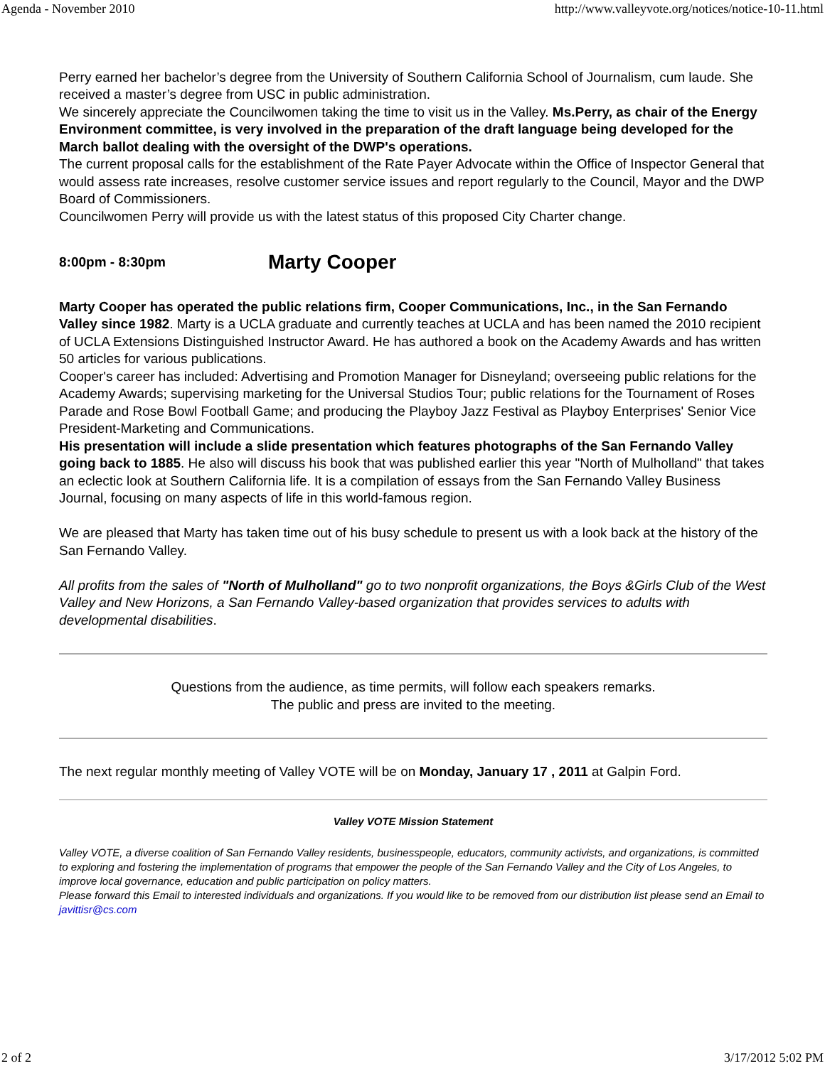Agenda - November 2010 http://www.valleyvote.org/notices/notice-10-11.html
Perry earned her bachelor’s degree from the University of Southern California School of Journalism, cum laude. She received a master’s degree from USC in public administration.
We sincerely appreciate the Councilwomen taking the time to visit us in the Valley. Ms.Perry, as chair of the Energy Environment committee, is very involved in the preparation of the draft language being developed for the March ballot dealing with the oversight of the DWP's operations.
The current proposal calls for the establishment of the Rate Payer Advocate within the Office of Inspector General that would assess rate increases, resolve customer service issues and report regularly to the Council, Mayor and the DWP Board of Commissioners.
Councilwomen Perry will provide us with the latest status of this proposed City Charter change.
8:00pm - 8:30pm Marty Cooper
Marty Cooper has operated the public relations firm, Cooper Communications, Inc., in the San Fernando Valley since 1982. Marty is a UCLA graduate and currently teaches at UCLA and has been named the 2010 recipient of UCLA Extensions Distinguished Instructor Award. He has authored a book on the Academy Awards and has written 50 articles for various publications.
Cooper's career has included: Advertising and Promotion Manager for Disneyland; overseeing public relations for the Academy Awards; supervising marketing for the Universal Studios Tour; public relations for the Tournament of Roses Parade and Rose Bowl Football Game; and producing the Playboy Jazz Festival as Playboy Enterprises' Senior Vice President-Marketing and Communications.
His presentation will include a slide presentation which features photographs of the San Fernando Valley going back to 1885. He also will discuss his book that was published earlier this year "North of Mulholland" that takes an eclectic look at Southern California life. It is a compilation of essays from the San Fernando Valley Business Journal, focusing on many aspects of life in this world-famous region.
We are pleased that Marty has taken time out of his busy schedule to present us with a look back at the history of the San Fernando Valley.
All profits from the sales of "North of Mulholland" go to two nonprofit organizations, the Boys &Girls Club of the West Valley and New Horizons, a San Fernando Valley-based organization that provides services to adults with developmental disabilities.
Questions from the audience, as time permits, will follow each speakers remarks.
The public and press are invited to the meeting.
The next regular monthly meeting of Valley VOTE will be on Monday, January 17 , 2011 at Galpin Ford.
Valley VOTE Mission Statement
Valley VOTE, a diverse coalition of San Fernando Valley residents, businesspeople, educators, community activists, and organizations, is committed to exploring and fostering the implementation of programs that empower the people of the San Fernando Valley and the City of Los Angeles, to improve local governance, education and public participation on policy matters.
Please forward this Email to interested individuals and organizations. If you would like to be removed from our distribution list please send an Email to javittisr@cs.com
2 of 2 3/17/2012 5:02 PM